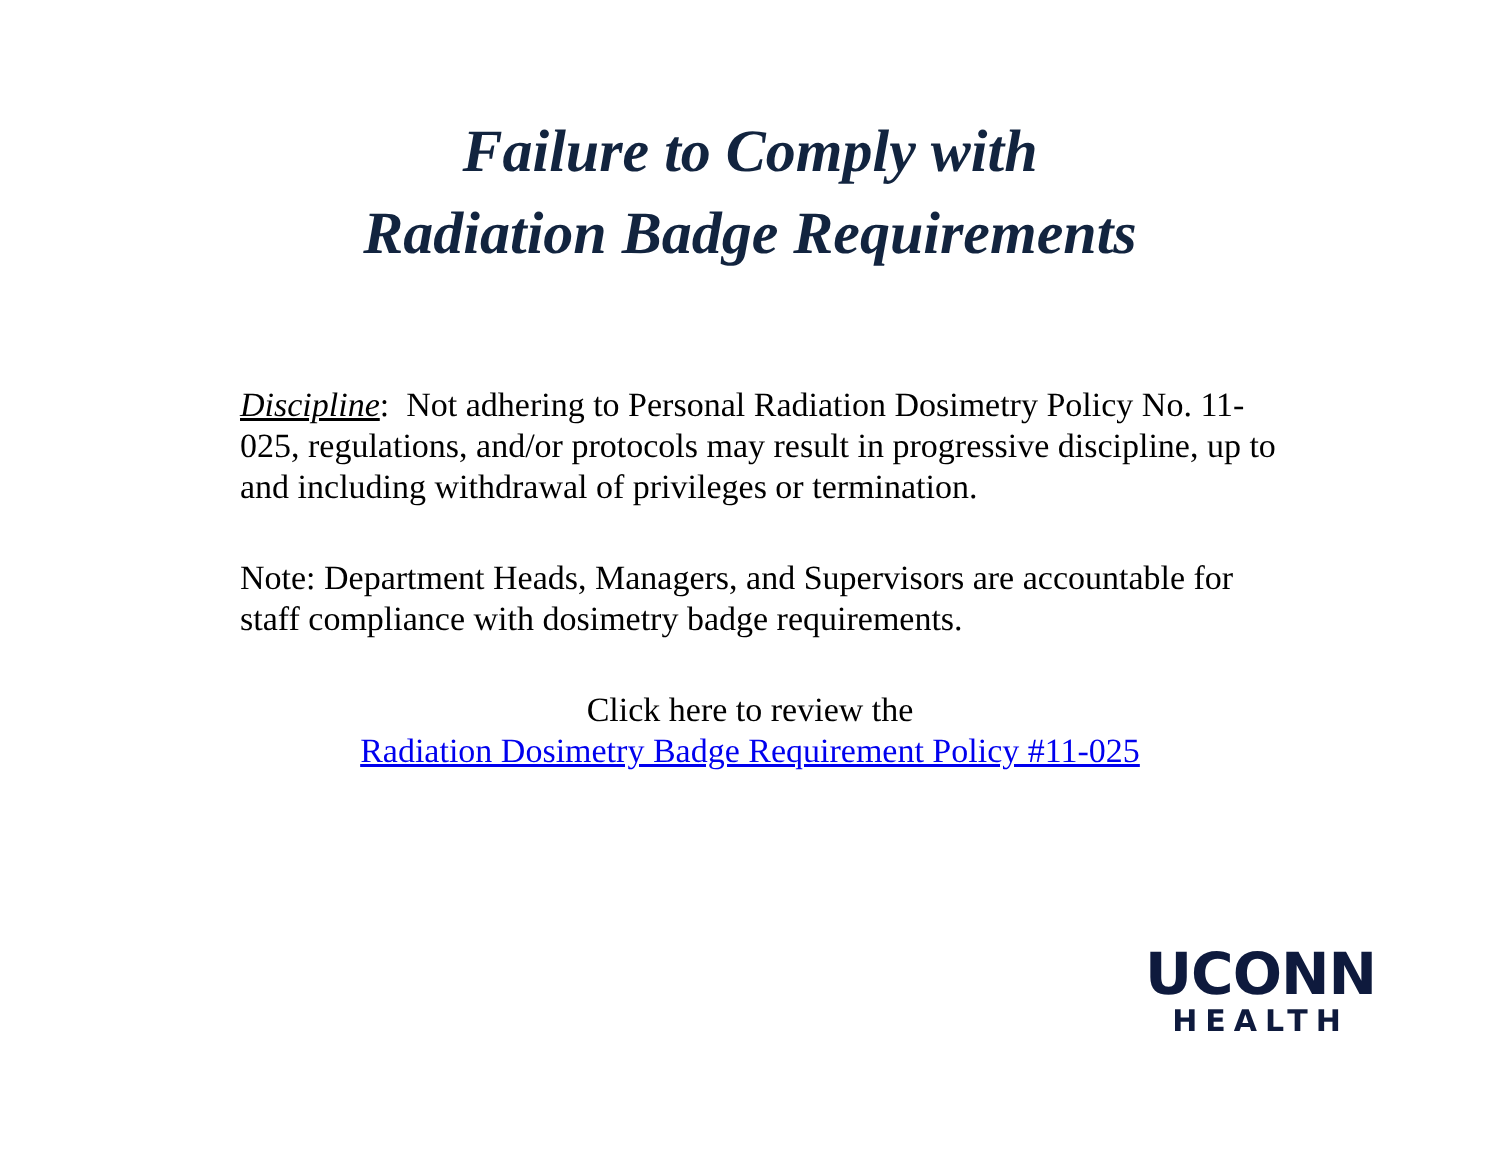Failure to Comply with
Radiation Badge Requirements
Discipline: Not adhering to Personal Radiation Dosimetry Policy No. 11-025, regulations, and/or protocols may result in progressive discipline, up to and including withdrawal of privileges or termination.
Note: Department Heads, Managers, and Supervisors are accountable for staff compliance with dosimetry badge requirements.
Click here to review the
Radiation Dosimetry Badge Requirement Policy #11-025
UCONN
HEALTH